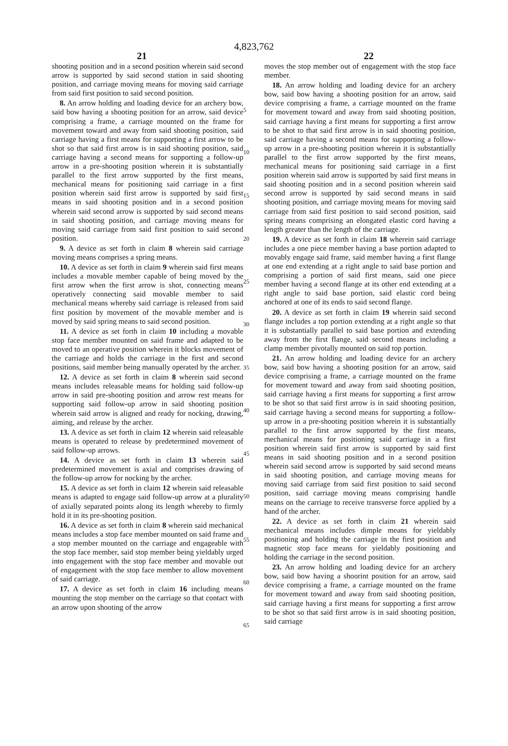4,823,762
21 22
shooting position and in a second position wherein said second arrow is supported by said second station in said shooting position, and carriage moving means for moving said carriage from said first position to said second position.
8. An arrow holding and loading device for an archery bow, said bow having a shooting position for an arrow, said device comprising a frame, a carriage mounted on the frame for movement toward and away from said shooting position, said carriage having a first means for supporting a first arrow to be shot so that said first arrow is in said shooting position, said carriage having a second means for supporting a follow-up arrow in a pre-shooting position wherein it is substantially parallel to the first arrow supported by the first means, mechanical means for positioning said carriage in a first position wherein said first arrow is supported by said first means in said shooting position and in a second position wherein said second arrow is supported by said second means in said shooting position, and carriage moving means for moving said carriage from said first position to said second position.
9. A device as set forth in claim 8 wherein said carriage moving means comprises a spring means.
10. A device as set forth in claim 9 wherein said first means includes a movable member capable of being moved by the first arrow when the first arrow is shot, connecting means operatively connecting said movable member to said mechanical means whereby said carriage is released from said first position by movement of the movable member and is moved by said spring means to said second position.
11. A device as set forth in claim 10 including a movable stop face member mounted on said frame and adapted to be moved to an operative position wherein it blocks movement of the carriage and holds the carriage in the first and second positions, said member being manually operated by the archer.
12. A device as set forth in claim 8 wherein said second means includes releasable means for holding said follow-up arrow in said pre-shooting position and arrow rest means for supporting said follow-up arrow in said shooting position wherein said arrow is aligned and ready for nocking, drawing, aiming, and release by the archer.
13. A device as set forth in claim 12 wherein said releasable means is operated to release by predetermined movement of said follow-up arrows.
14. A device as set forth in claim 13 wherein said predetermined movement is axial and comprises drawing of the follow-up arrow for nocking by the archer.
15. A device as set forth in claim 12 wherein said releasable means is adapted to engage said follow-up arrow at a plurality of axially separated points along its length whereby to firmly hold it in its pre-shooting position.
16. A device as set forth in claim 8 wherein said mechanical means includes a stop face member mounted on said frame and a stop member mounted on the carriage and engageable with the stop face member, said stop member being yieldably urged into engagement with the stop face member and movable out of engagement with the stop face member to allow movement of said carriage.
17. A device as set forth in claim 16 including means mounting the stop member on the carriage so that contact with an arrow upon shooting of the arrow
5
10
15
20
25
30
35
40
45
50
55
60
65
moves the stop member out of engagement with the stop face member.
18. An arrow holding and loading device for an archery bow, said bow having a shooting position for an arrow, said device comprising a frame, a carriage mounted on the frame for movement toward and away from said shooting position, said carriage having a first means for supporting a first arrow to be shot to that said first arrow is in said shooting position, said carriage having a second means for supporting a follow-up arrow in a pre-shooting position wherein it is substantially parallel to the first arrow supported by the first means, mechanical means for positioning said carriage in a first position wherein said arrow is supported by said first means in said shooting position and in a second position wherein said second arrow is supported by said second means in said shooting position, and carriage moving means for moving said carriage from said first position to said second position, said spring means comprising an elongated elastic cord having a length greater than the length of the carriage.
19. A device as set forth in claim 18 wherein said carriage includes a one piece member having a base portion adapted to movably engage said frame, said member having a first flange at one end extending at a right angle to said base portion and comprising a portion of said first means, said one piece member having a second flange at its other end extending at a right angle to said base portion, said elastic cord being anchored at one of its ends to said second flange.
20. A device as set forth in claim 19 wherein said second flange includes a top portion extending at a right angle so that it is substantially parallel to said base portion and extending away from the first flange, said second means including a clamp member pivotally mounted on said top portion.
21. An arrow holding and loading device for an archery bow, said bow having a shooting position for an arrow, said device comprising a frame, a carriage mounted on the frame for movement toward and away from said shooting position, said carriage having a first means for supporting a first arrow to be shot so that said first arrow is in said shooting position, said carriage having a second means for supporting a follow-up arrow in a pre-shooting position wherein it is substantially parallel to the first arrow supported by the first means, mechanical means for positioning said carriage in a first position wherein said first arrow is supported by said first means in said shooting position and in a second position wherein said second arrow is supported by said second means in said shooting position, and carriage moving means for moving said carriage from said first position to said second position, said carriage moving means comprising handle means on the carriage to receive transverse force applied by a hand of the archer.
22. A device as set forth in claim 21 wherein said mechanical means includes dimple means for yieldably positioning and holding the carriage in the first position and magnetic stop face means for yieldably positioning and holding the carriage in the second position.
23. An arrow holding and loading device for an archery bow, said bow having a shoorint position for an arrow, said device comprising a frame, a carriage mounted on the frame for movement toward and away from said shooting position, said carriage having a first means for supporting a first arrow to be shot so that said first arrow is in said shooting position, said carriage